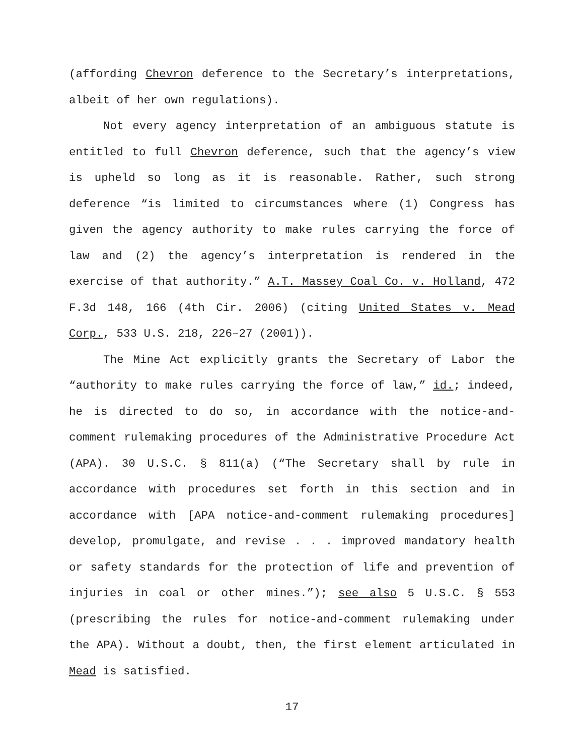(affording Chevron deference to the Secretary’s interpretations, albeit of her own regulations).
Not every agency interpretation of an ambiguous statute is entitled to full Chevron deference, such that the agency’s view is upheld so long as it is reasonable. Rather, such strong deference “is limited to circumstances where (1) Congress has given the agency authority to make rules carrying the force of law and (2) the agency’s interpretation is rendered in the exercise of that authority.” A.T. Massey Coal Co. v. Holland, 472 F.3d 148, 166 (4th Cir. 2006) (citing United States v. Mead Corp., 533 U.S. 218, 226–27 (2001)).
The Mine Act explicitly grants the Secretary of Labor the “authority to make rules carrying the force of law,” id.; indeed, he is directed to do so, in accordance with the notice-and-comment rulemaking procedures of the Administrative Procedure Act (APA). 30 U.S.C. § 811(a) (“The Secretary shall by rule in accordance with procedures set forth in this section and in accordance with [APA notice-and-comment rulemaking procedures] develop, promulgate, and revise . . . improved mandatory health or safety standards for the protection of life and prevention of injuries in coal or other mines.”); see also 5 U.S.C. § 553 (prescribing the rules for notice-and-comment rulemaking under the APA). Without a doubt, then, the first element articulated in Mead is satisfied.
17